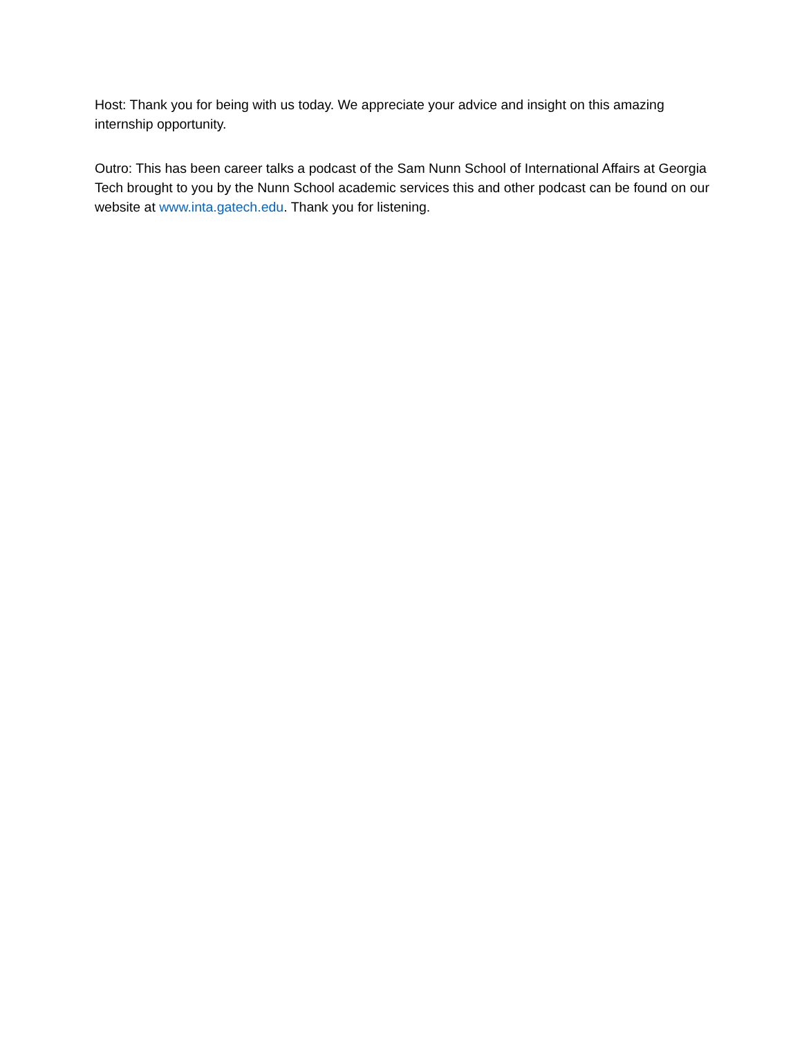Host: Thank you for being with us today. We appreciate your advice and insight on this amazing internship opportunity.
Outro: This has been career talks a podcast of the Sam Nunn School of International Affairs at Georgia Tech brought to you by the Nunn School academic services this and other podcast can be found on our website at www.inta.gatech.edu. Thank you for listening.